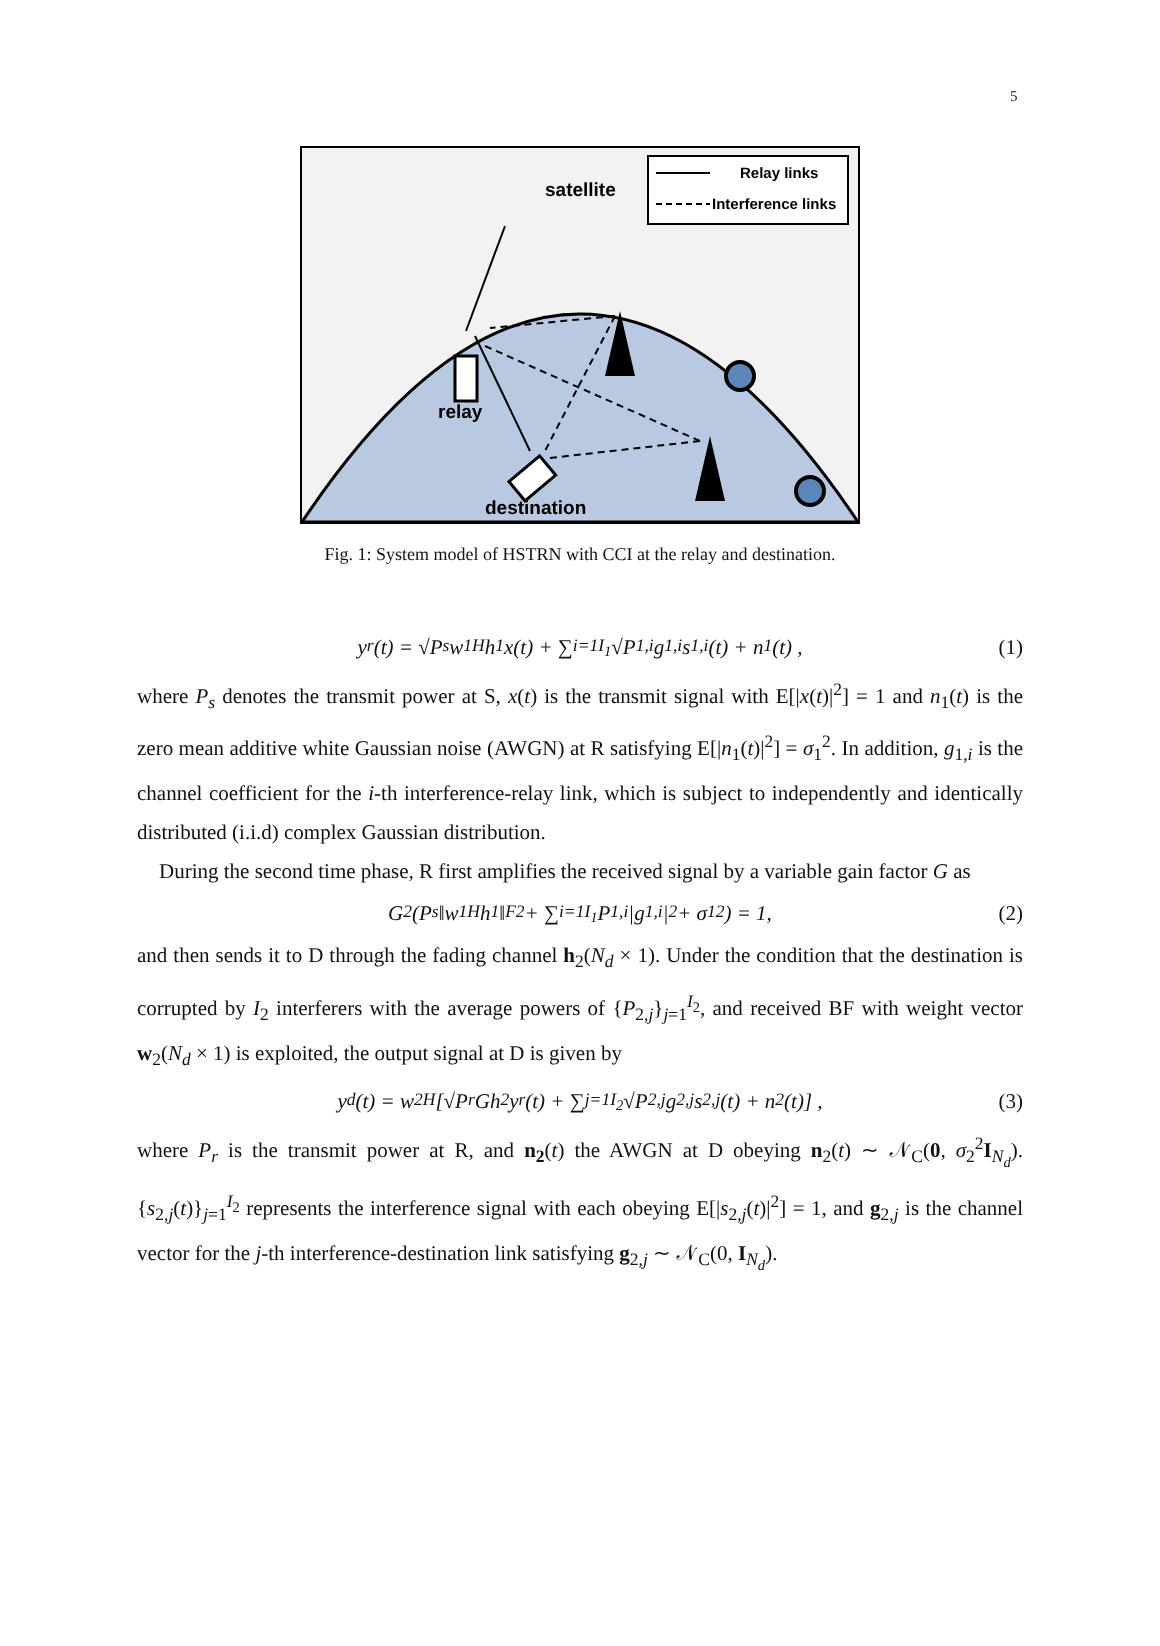5
Relay links
Interference links
satellite
relay
destination
Fig. 1: System model of HSTRN with CCI at the relay and destination.
y<sub>r</sub>(t) = √P<sub>s</sub> w<sub>1</sub><sup>H</sup>h<sub>1</sub>x(t) + ∑<sub>i=1</sub><sup>I<sub>1</sub></sup> √P<sub>1,i</sub> g<sub>1,i</sub>s<sub>1,i</sub>(t) + n<sub>1</sub>(t) , (1)
where P<sub>s</sub> denotes the transmit power at S, x(t) is the transmit signal with E[|x(t)|<sup>2</sup>] = 1 and n<sub>1</sub>(t) is the zero mean additive white Gaussian noise (AWGN) at R satisfying E[|n<sub>1</sub>(t)|<sup>2</sup>] = σ<sub>1</sub><sup>2</sup>. In addition, g<sub>1,i</sub> is the channel coefficient for the i-th interference-relay link, which is subject to independently and identically distributed (i.i.d) complex Gaussian distribution.
During the second time phase, R first amplifies the received signal by a variable gain factor G as
G<sup>2</sup>(P<sub>s</sub> ‖w<sub>1</sub><sup>H</sup>h<sub>1</sub>‖<sub>F</sub><sup>2</sup> + ∑<sub>i=1</sub><sup>I<sub>1</sub></sup> P<sub>1,i</sub>|g<sub>1,i</sub>|<sup>2</sup> + σ<sub>1</sub><sup>2</sup>) = 1, (2)
and then sends it to D through the fading channel h<sub>2</sub>(N<sub>d</sub> × 1). Under the condition that the destination is corrupted by I<sub>2</sub> interferers with the average powers of {P<sub>2,j</sub>}<sub>j=1</sub><sup>I<sub>2</sub></sup>, and received BF with weight vector w<sub>2</sub>(N<sub>d</sub> × 1) is exploited, the output signal at D is given by
y<sub>d</sub>(t) = w<sub>2</sub><sup>H</sup>[√P<sub>r</sub> Gh<sub>2</sub>y<sub>r</sub>(t) + ∑<sub>j=1</sub><sup>I<sub>2</sub></sup> √P<sub>2,j</sub> g<sub>2,j</sub>s<sub>2,j</sub>(t) + n<sub>2</sub>(t)] , (3)
where P<sub>r</sub> is the transmit power at R, and n<sub>2</sub>(t) the AWGN at D obeying n<sub>2</sub>(t) ∼ 𝒩<sub>C</sub>(0, σ<sub>2</sub><sup>2</sup>I<sub>N<sub>d</sub></sub>). {s<sub>2,j</sub>(t)}<sub>j=1</sub><sup>I<sub>2</sub></sup> represents the interference signal with each obeying E[|s<sub>2,j</sub>(t)|<sup>2</sup>] = 1, and g<sub>2,j</sub> is the channel vector for the j-th interference-destination link satisfying g<sub>2,j</sub> ∼ 𝒩<sub>C</sub>(0, I<sub>N<sub>d</sub></sub>).